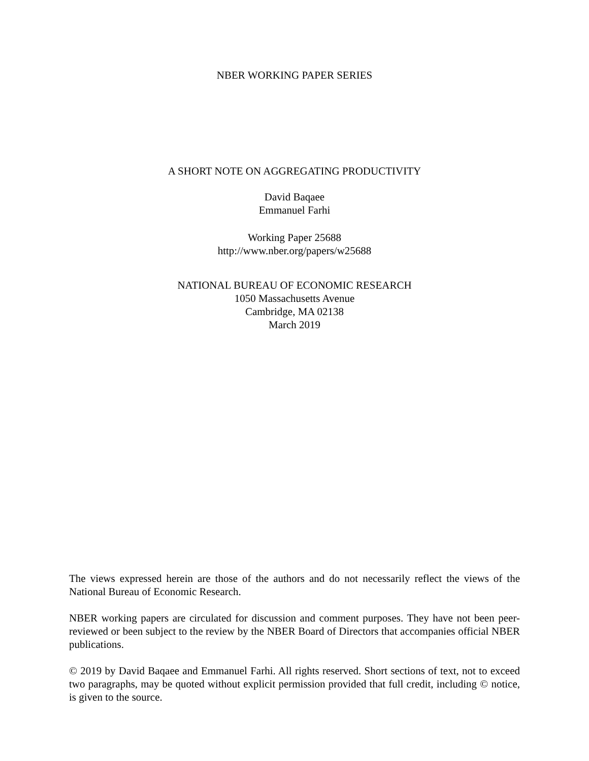NBER WORKING PAPER SERIES
A SHORT NOTE ON AGGREGATING PRODUCTIVITY
David Baqaee
Emmanuel Farhi
Working Paper 25688
http://www.nber.org/papers/w25688
NATIONAL BUREAU OF ECONOMIC RESEARCH
1050 Massachusetts Avenue
Cambridge, MA 02138
March 2019
The views expressed herein are those of the authors and do not necessarily reflect the views of the National Bureau of Economic Research.
NBER working papers are circulated for discussion and comment purposes. They have not been peer-reviewed or been subject to the review by the NBER Board of Directors that accompanies official NBER publications.
© 2019 by David Baqaee and Emmanuel Farhi. All rights reserved. Short sections of text, not to exceed two paragraphs, may be quoted without explicit permission provided that full credit, including © notice, is given to the source.